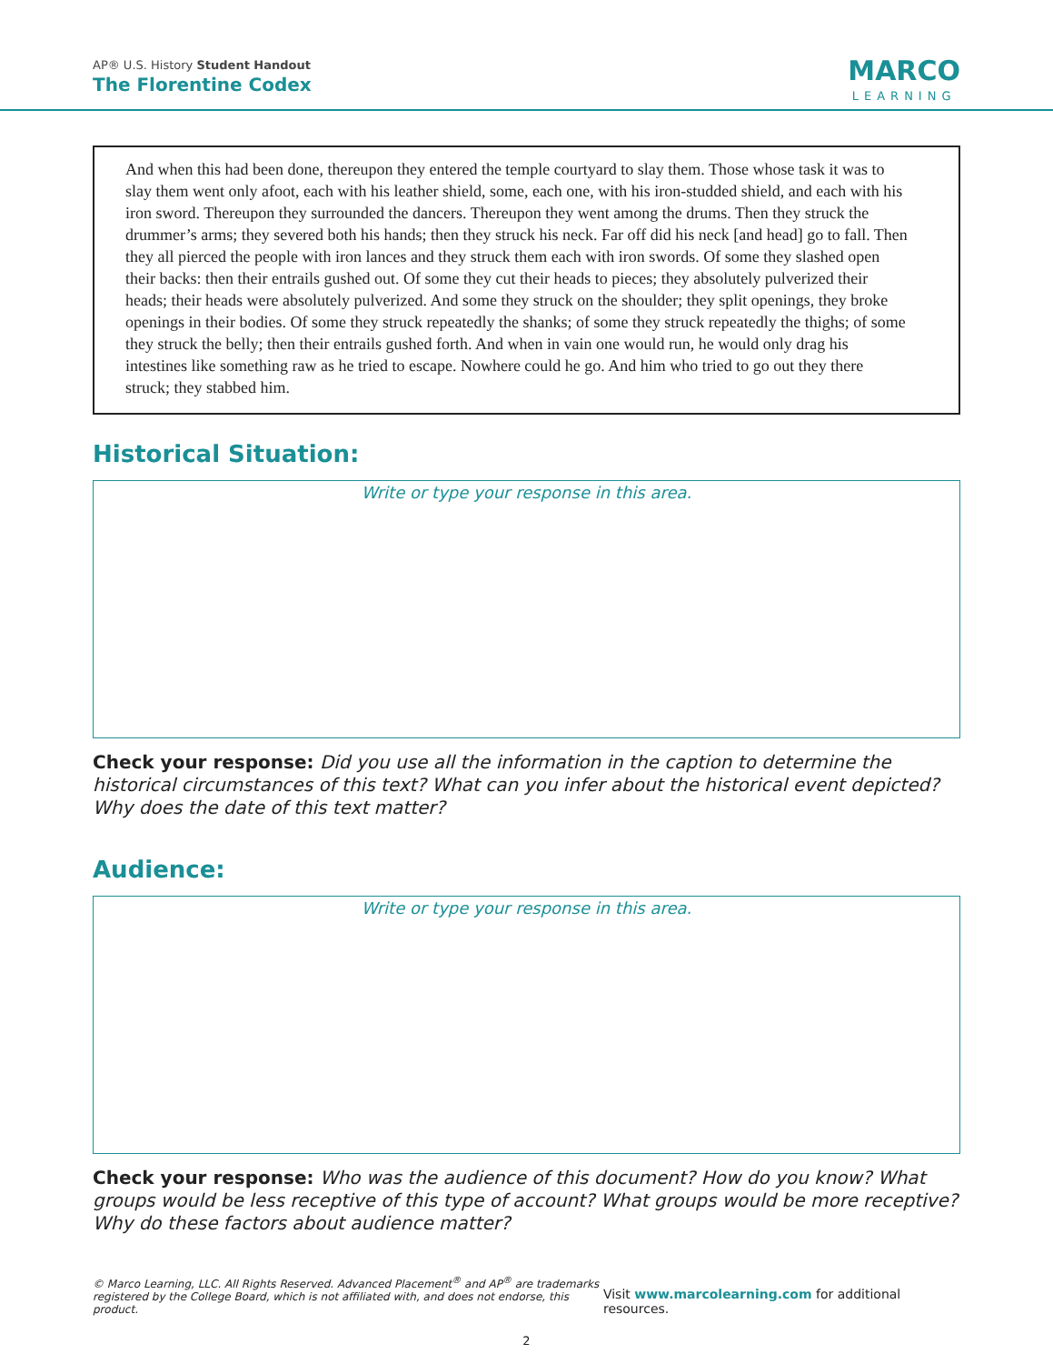AP® U.S. History Student Handout
The Florentine Codex
MARCO
LEARNING
And when this had been done, thereupon they entered the temple courtyard to slay them. Those whose task it was to slay them went only afoot, each with his leather shield, some, each one, with his iron-studded shield, and each with his iron sword. Thereupon they surrounded the dancers. Thereupon they went among the drums. Then they struck the drummer’s arms; they severed both his hands; then they struck his neck. Far off did his neck [and head] go to fall. Then they all pierced the people with iron lances and they struck them each with iron swords. Of some they slashed open their backs: then their entrails gushed out. Of some they cut their heads to pieces; they absolutely pulverized their heads; their heads were absolutely pulverized. And some they struck on the shoulder; they split openings, they broke openings in their bodies. Of some they struck repeatedly the shanks; of some they struck repeatedly the thighs; of some they struck the belly; then their entrails gushed forth. And when in vain one would run, he would only drag his intestines like something raw as he tried to escape. Nowhere could he go. And him who tried to go out they there struck; they stabbed him.
Historical Situation:
Write or type your response in this area.
Check your response: Did you use all the information in the caption to determine the historical circumstances of this text? What can you infer about the historical event depicted? Why does the date of this text matter?
Audience:
Write or type your response in this area.
Check your response: Who was the audience of this document? How do you know? What groups would be less receptive of this type of account? What groups would be more receptive? Why do these factors about audience matter?
© Marco Learning, LLC. All Rights Reserved. Advanced Placement<sup>®</sup> and AP<sup>®</sup> are trademarks
registered by the College Board, which is not affiliated with, and does not endorse, this product.
Visit www.marcolearning.com for additional resources.
2